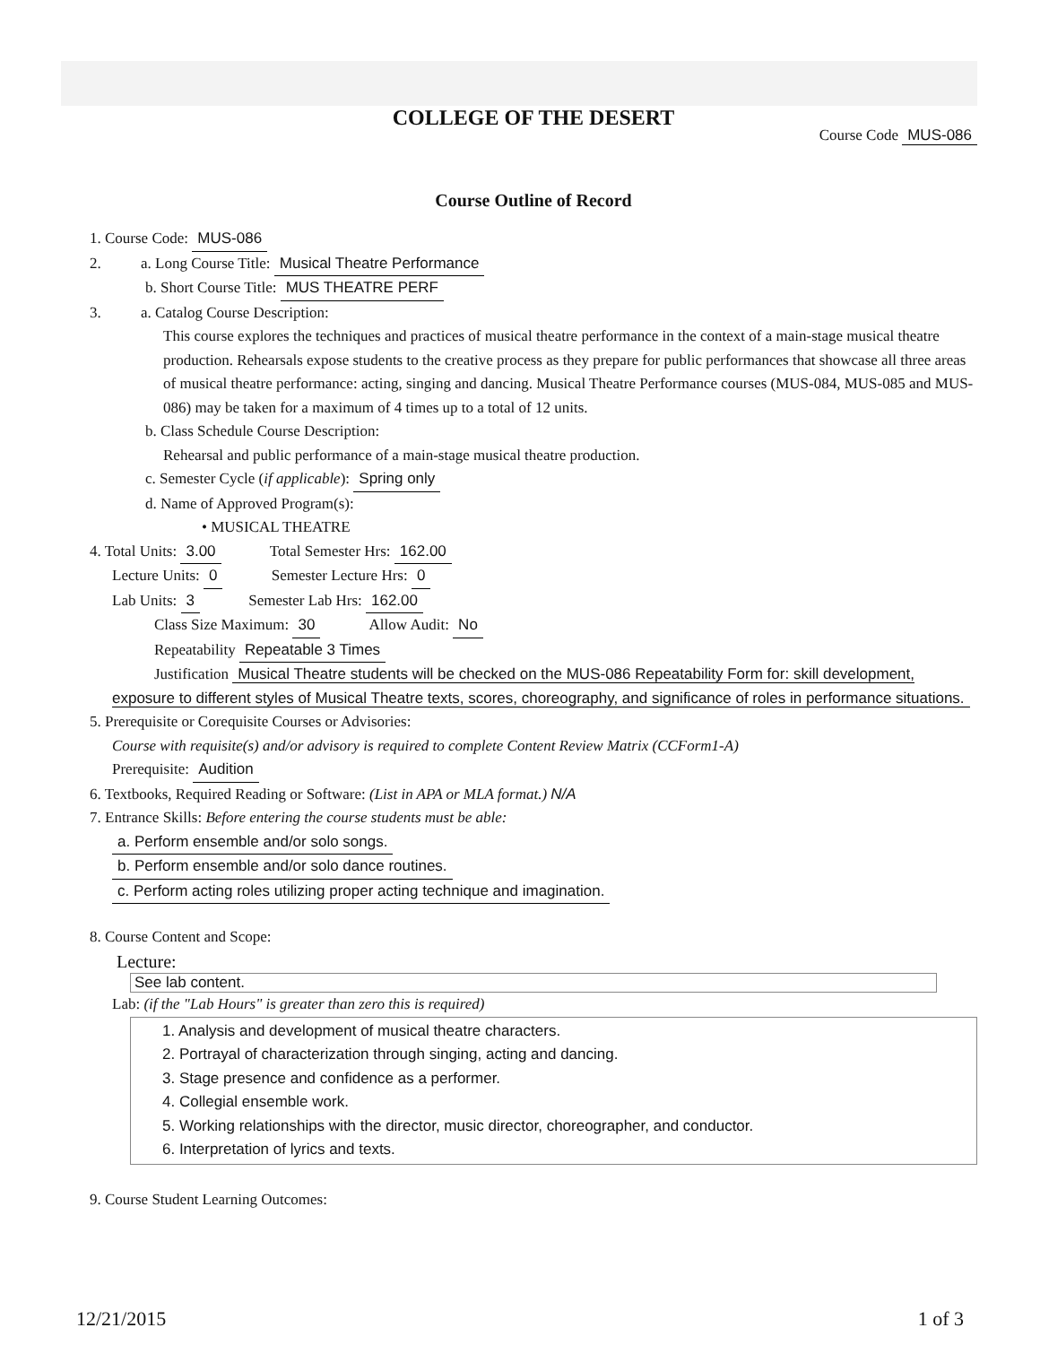COLLEGE OF THE DESERT
Course Code MUS-086
Course Outline of Record
1. Course Code: MUS-086
2. a. Long Course Title: Musical Theatre Performance
b. Short Course Title: MUS THEATRE PERF
3. a. Catalog Course Description:
This course explores the techniques and practices of musical theatre performance in the context of a main-stage musical theatre production. Rehearsals expose students to the creative process as they prepare for public performances that showcase all three areas of musical theatre performance: acting, singing and dancing. Musical Theatre Performance courses (MUS-084, MUS-085 and MUS-086) may be taken for a maximum of 4 times up to a total of 12 units.
b. Class Schedule Course Description:
Rehearsal and public performance of a main-stage musical theatre production.
c. Semester Cycle (if applicable): Spring only
d. Name of Approved Program(s):
• MUSICAL THEATRE
4. Total Units: 3.00 Total Semester Hrs: 162.00
Lecture Units: 0 Semester Lecture Hrs: 0
Lab Units: 3 Semester Lab Hrs: 162.00
Class Size Maximum: 30 Allow Audit: No
Repeatability Repeatable 3 Times
Justification Musical Theatre students will be checked on the MUS-086 Repeatability Form for: skill development, exposure to different styles of Musical Theatre texts, scores, choreography, and significance of roles in performance situations.
5. Prerequisite or Corequisite Courses or Advisories:
Course with requisite(s) and/or advisory is required to complete Content Review Matrix (CCForm1-A)
Prerequisite: Audition
6. Textbooks, Required Reading or Software: (List in APA or MLA format.) N/A
7. Entrance Skills: Before entering the course students must be able:
a. Perform ensemble and/or solo songs.
b. Perform ensemble and/or solo dance routines.
c. Perform acting roles utilizing proper acting technique and imagination.
8. Course Content and Scope:
Lecture:
See lab content.
Lab: (if the "Lab Hours" is greater than zero this is required)
1. Analysis and development of musical theatre characters.
2. Portrayal of characterization through singing, acting and dancing.
3. Stage presence and confidence as a performer.
4. Collegial ensemble work.
5. Working relationships with the director, music director, choreographer, and conductor.
6. Interpretation of lyrics and texts.
9. Course Student Learning Outcomes:
12/21/2015 1 of 3